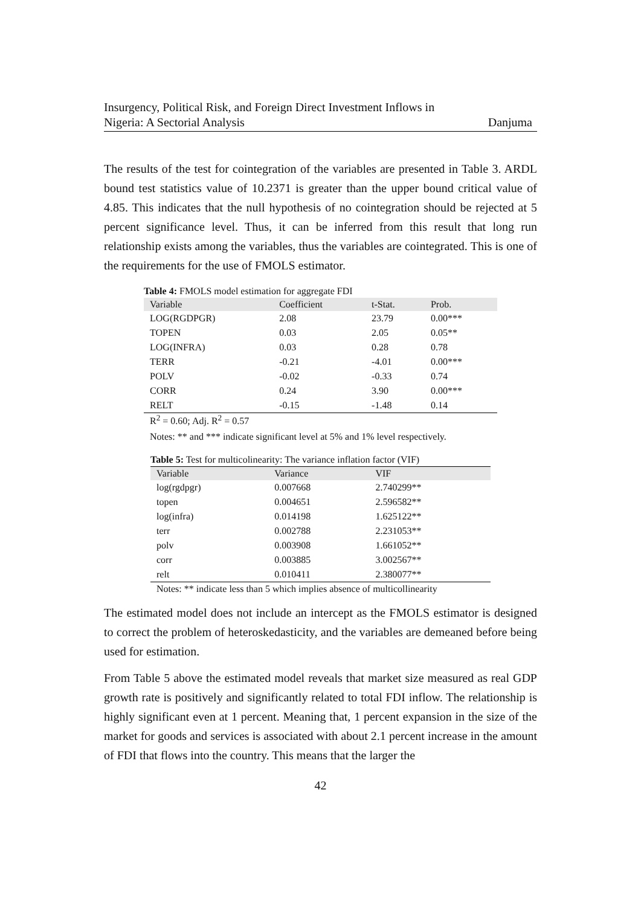Insurgency, Political Risk, and Foreign Direct Investment Inflows in
Nigeria: A Sectorial Analysis
Danjuma
The results of the test for cointegration of the variables are presented in Table 3. ARDL bound test statistics value of 10.2371 is greater than the upper bound critical value of 4.85. This indicates that the null hypothesis of no cointegration should be rejected at 5 percent significance level. Thus, it can be inferred from this result that long run relationship exists among the variables, thus the variables are cointegrated. This is one of the requirements for the use of FMOLS estimator.
Table 4: FMOLS model estimation for aggregate FDI
| Variable | Coefficient | t-Stat. | Prob. |
| --- | --- | --- | --- |
| LOG(RGDPGR) | 2.08 | 23.79 | 0.00*** |
| TOPEN | 0.03 | 2.05 | 0.05** |
| LOG(INFRA) | 0.03 | 0.28 | 0.78 |
| TERR | -0.21 | -4.01 | 0.00*** |
| POLV | -0.02 | -0.33 | 0.74 |
| CORR | 0.24 | 3.90 | 0.00*** |
| RELT | -0.15 | -1.48 | 0.14 |
R<sup>2</sup> = 0.60; Adj. R<sup>2</sup> = 0.57
Notes: ** and *** indicate significant level at 5% and 1% level respectively.
Table 5: Test for multicolinearity: The variance inflation factor (VIF)
| Variable | Variance | VIF |
| --- | --- | --- |
| log(rgdpgr) | 0.007668 | 2.740299** |
| topen | 0.004651 | 2.596582** |
| log(infra) | 0.014198 | 1.625122** |
| terr | 0.002788 | 2.231053** |
| polv | 0.003908 | 1.661052** |
| corr | 0.003885 | 3.002567** |
| relt | 0.010411 | 2.380077** |
Notes: ** indicate less than 5 which implies absence of multicollinearity
The estimated model does not include an intercept as the FMOLS estimator is designed to correct the problem of heteroskedasticity, and the variables are demeaned before being used for estimation.
From Table 5 above the estimated model reveals that market size measured as real GDP growth rate is positively and significantly related to total FDI inflow. The relationship is highly significant even at 1 percent. Meaning that, 1 percent expansion in the size of the market for goods and services is associated with about 2.1 percent increase in the amount of FDI that flows into the country. This means that the larger the
42